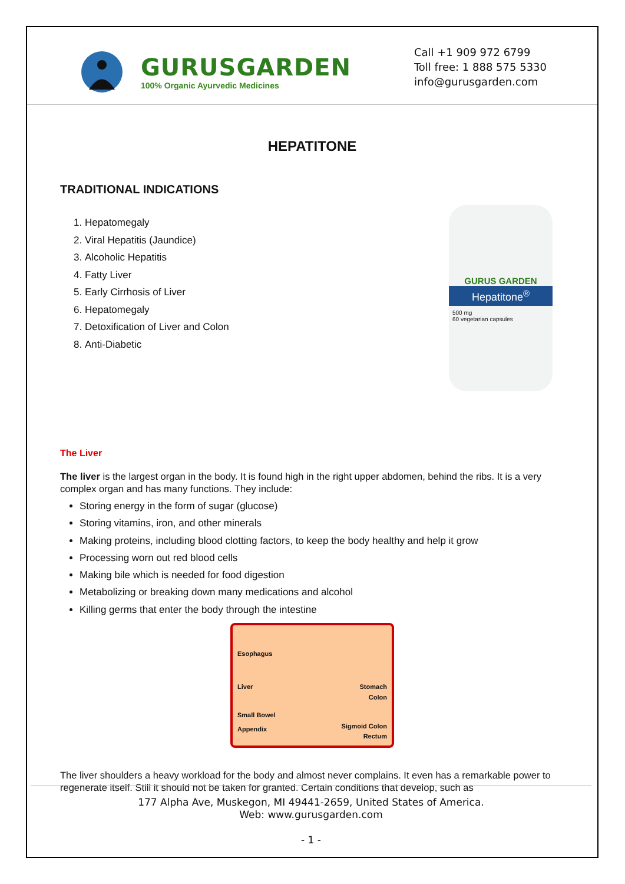GURUSGARDEN
100% Organic Ayurvedic Medicines
Call +1 909 972 6799
Toll free: 1 888 575 5330
info@gurusgarden.com
HEPATITONE
TRADITIONAL INDICATIONS
1. Hepatomegaly
2. Viral Hepatitis (Jaundice)
3. Alcoholic Hepatitis
4. Fatty Liver
5. Early Cirrhosis of Liver
6. Hepatomegaly
7. Detoxification of Liver and Colon
8. Anti-Diabetic
GURUS GARDEN
Hepatitone<sup>®</sup>
500 mg
60 vegetarian capsules
The Liver
The liver is the largest organ in the body. It is found high in the right upper abdomen, behind the ribs. It is a very complex organ and has many functions. They include:
Storing energy in the form of sugar (glucose)
Storing vitamins, iron, and other minerals
Making proteins, including blood clotting factors, to keep the body healthy and help it grow
Processing worn out red blood cells
Making bile which is needed for food digestion
Metabolizing or breaking down many medications and alcohol
Killing germs that enter the body through the intestine
Esophagus
Liver Stomach
Colon
Small Bowel
Appendix Sigmoid Colon
Rectum
The liver shoulders a heavy workload for the body and almost never complains. It even has a remarkable power to regenerate itself. Still it should not be taken for granted. Certain conditions that develop, such as
177 Alpha Ave, Muskegon, MI 49441-2659, United States of America.
Web: www.gurusgarden.com
- 1 -